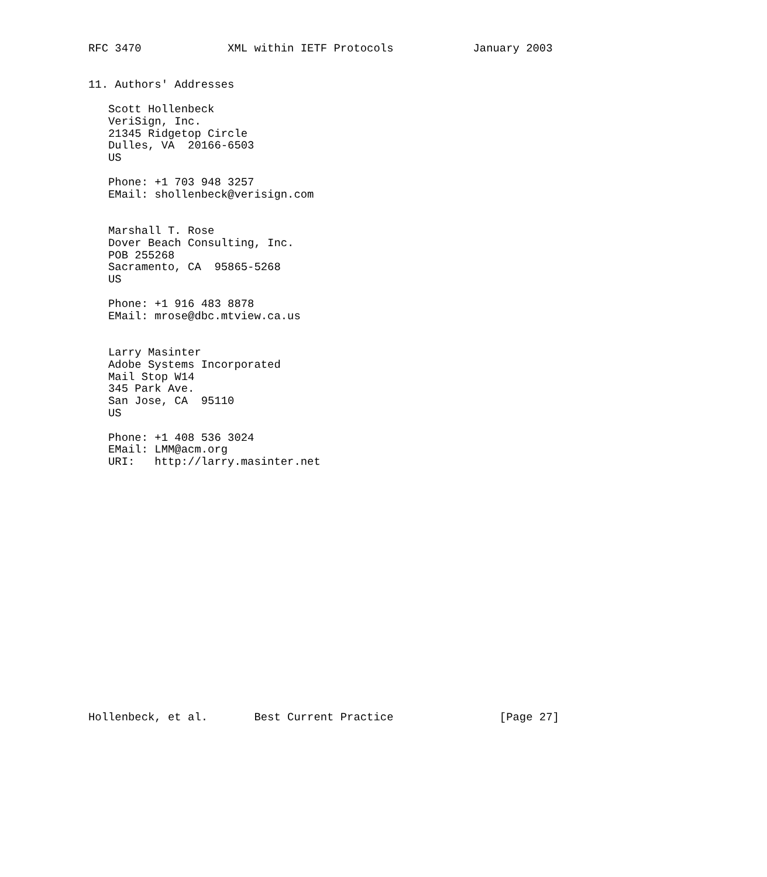RFC 3470             XML within IETF Protocols            January 2003


11. Authors' Addresses

   Scott Hollenbeck
   VeriSign, Inc.
   21345 Ridgetop Circle
   Dulles, VA  20166-6503
   US

   Phone: +1 703 948 3257
   EMail: shollenbeck@verisign.com


   Marshall T. Rose
   Dover Beach Consulting, Inc.
   POB 255268
   Sacramento, CA  95865-5268
   US

   Phone: +1 916 483 8878
   EMail: mrose@dbc.mtview.ca.us


   Larry Masinter
   Adobe Systems Incorporated
   Mail Stop W14
   345 Park Ave.
   San Jose, CA  95110
   US

   Phone: +1 408 536 3024
   EMail: LMM@acm.org
   URI:   http://larry.masinter.net




















Hollenbeck, et al.       Best Current Practice                [Page 27]